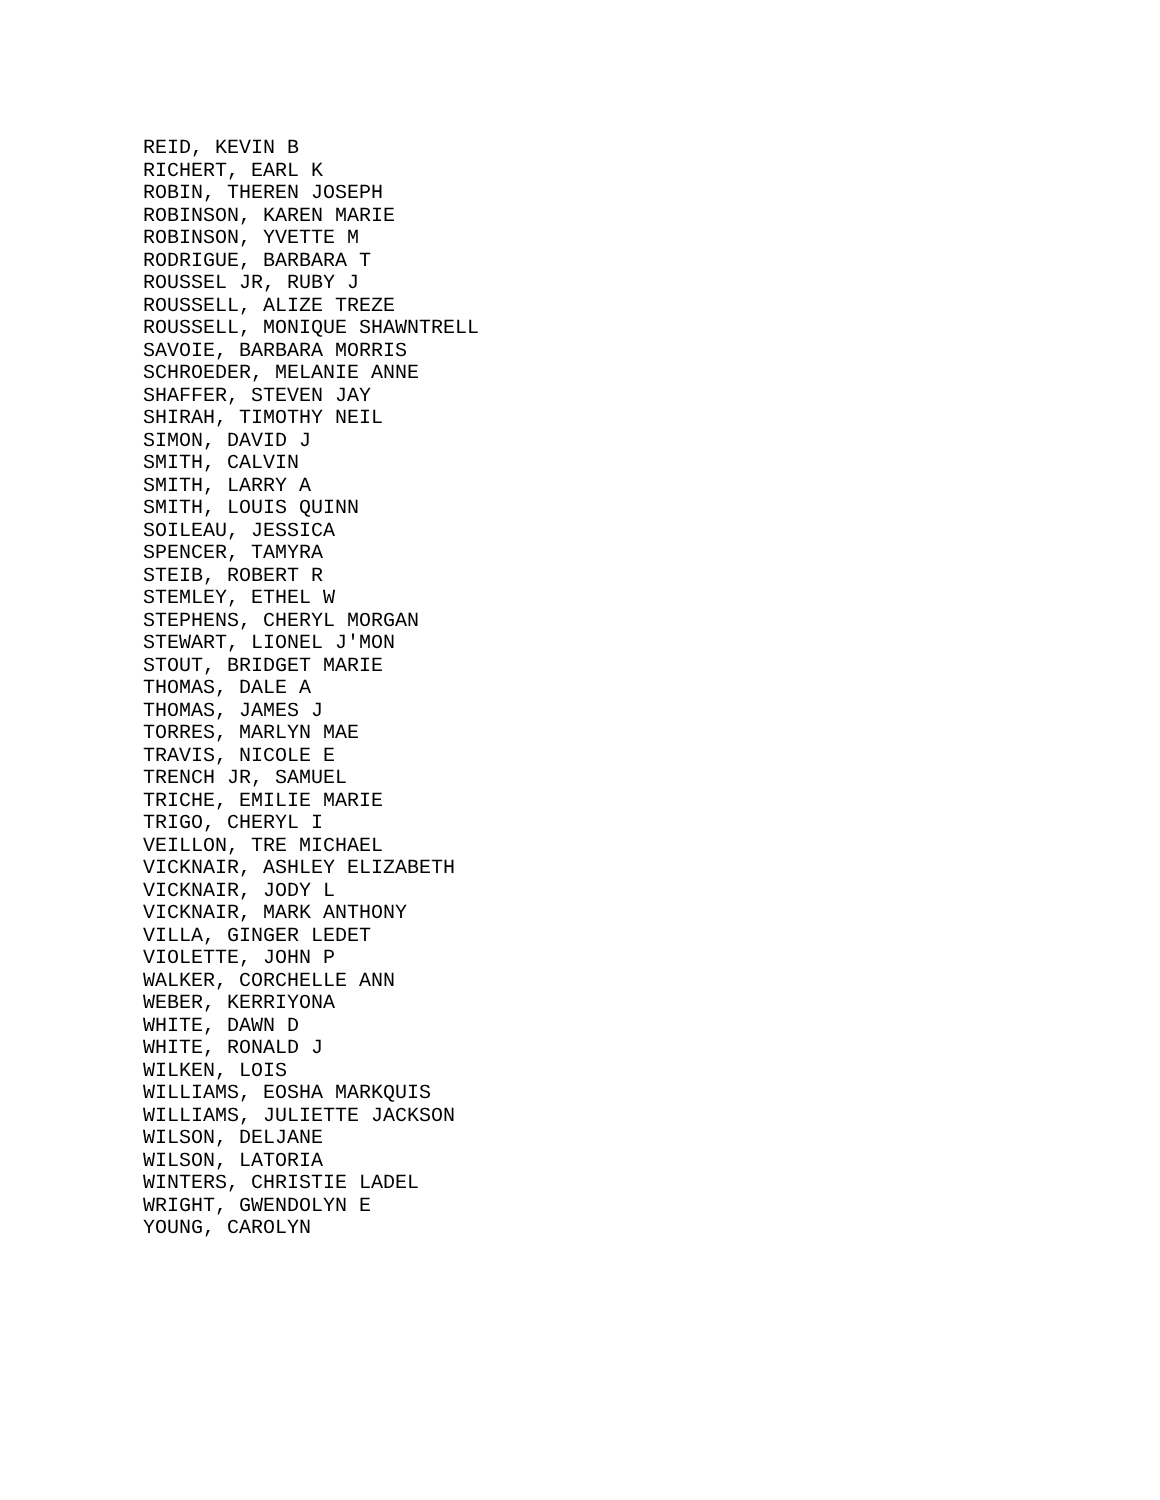REID, KEVIN B
RICHERT, EARL K
ROBIN, THEREN JOSEPH
ROBINSON, KAREN MARIE
ROBINSON, YVETTE M
RODRIGUE, BARBARA T
ROUSSEL JR, RUBY J
ROUSSELL, ALIZE TREZE
ROUSSELL, MONIQUE SHAWNTRELL
SAVOIE, BARBARA MORRIS
SCHROEDER, MELANIE ANNE
SHAFFER, STEVEN JAY
SHIRAH, TIMOTHY NEIL
SIMON, DAVID J
SMITH, CALVIN
SMITH, LARRY A
SMITH, LOUIS QUINN
SOILEAU, JESSICA
SPENCER, TAMYRA
STEIB, ROBERT R
STEMLEY, ETHEL W
STEPHENS, CHERYL MORGAN
STEWART, LIONEL J'MON
STOUT, BRIDGET MARIE
THOMAS, DALE A
THOMAS, JAMES J
TORRES, MARLYN MAE
TRAVIS, NICOLE E
TRENCH JR, SAMUEL
TRICHE, EMILIE MARIE
TRIGO, CHERYL I
VEILLON, TRE MICHAEL
VICKNAIR, ASHLEY ELIZABETH
VICKNAIR, JODY L
VICKNAIR, MARK ANTHONY
VILLA, GINGER LEDET
VIOLETTE, JOHN P
WALKER, CORCHELLE ANN
WEBER, KERRIYONA
WHITE, DAWN D
WHITE, RONALD J
WILKEN, LOIS
WILLIAMS, EOSHA MARKQUIS
WILLIAMS, JULIETTE JACKSON
WILSON, DELJANE
WILSON, LATORIA
WINTERS, CHRISTIE LADEL
WRIGHT, GWENDOLYN E
YOUNG, CAROLYN